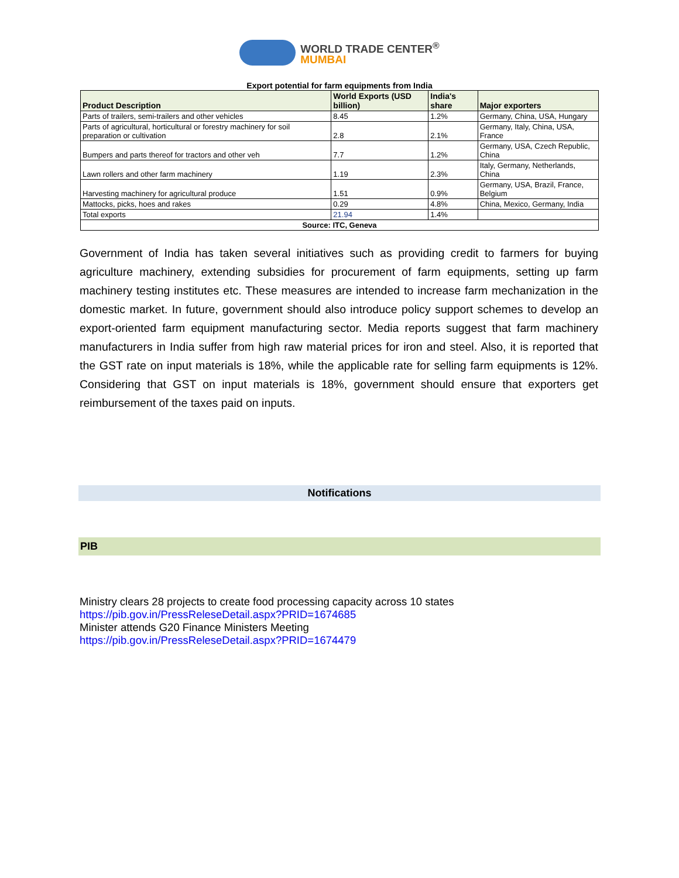WORLD TRADE CENTER<sup>®</sup>
MUMBAI
Export potential for farm equipments from India
| Product Description | World Exports (USD billion) | India's share | Major exporters |
| --- | --- | --- | --- |
| Parts of trailers, semi-trailers and other vehicles | 8.45 | 1.2% | Germany, China, USA, Hungary |
| Parts of agricultural, horticultural or forestry machinery for soil preparation or cultivation | 2.8 | 2.1% | Germany, Italy, China, USA, France |
| Bumpers and parts thereof for tractors and other veh | 7.7 | 1.2% | Germany, USA, Czech Republic, China |
| Lawn rollers and other farm machinery | 1.19 | 2.3% | Italy, Germany, Netherlands, China |
| Harvesting machinery for agricultural produce | 1.51 | 0.9% | Germany, USA, Brazil, France, Belgium |
| Mattocks, picks, hoes and rakes | 0.29 | 4.8% | China, Mexico, Germany, India |
| Total exports | 21.94 | 1.4% | |
| Source: ITC, Geneva | | | |
Government of India has taken several initiatives such as providing credit to farmers for buying agriculture machinery, extending subsidies for procurement of farm equipments, setting up farm machinery testing institutes etc. These measures are intended to increase farm mechanization in the domestic market. In future, government should also introduce policy support schemes to develop an export-oriented farm equipment manufacturing sector. Media reports suggest that farm machinery manufacturers in India suffer from high raw material prices for iron and steel. Also, it is reported that the GST rate on input materials is 18%, while the applicable rate for selling farm equipments is 12%. Considering that GST on input materials is 18%, government should ensure that exporters get reimbursement of the taxes paid on inputs.
Notifications
PIB
Ministry clears 28 projects to create food processing capacity across 10 states
https://pib.gov.in/PressReleseDetail.aspx?PRID=1674685
Minister attends G20 Finance Ministers Meeting
https://pib.gov.in/PressReleseDetail.aspx?PRID=1674479